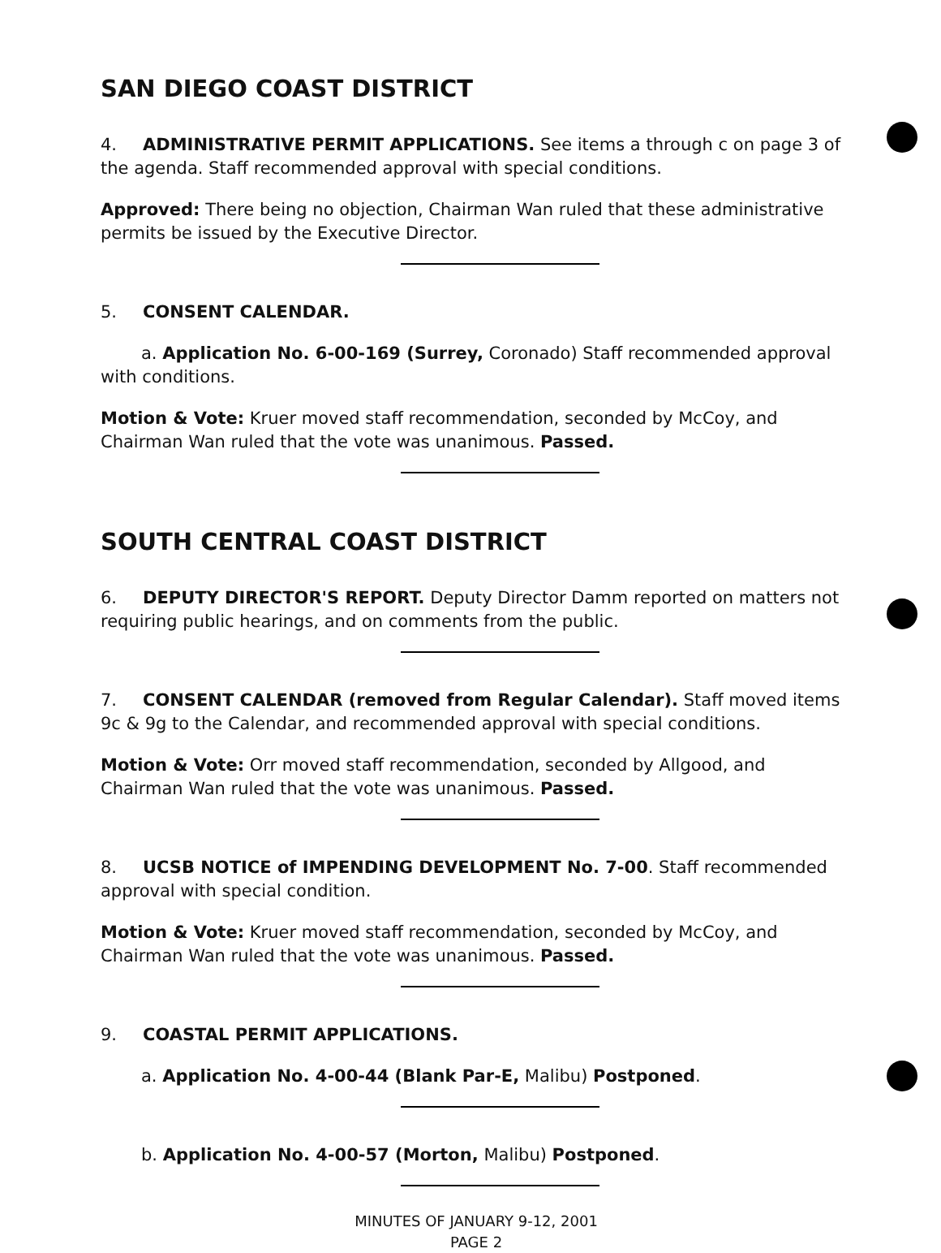SAN DIEGO COAST DISTRICT
4. ADMINISTRATIVE PERMIT APPLICATIONS. See items a through c on page 3 of the agenda. Staff recommended approval with special conditions.
Approved: There being no objection, Chairman Wan ruled that these administrative permits be issued by the Executive Director.
5. CONSENT CALENDAR.
a. Application No. 6-00-169 (Surrey, Coronado) Staff recommended approval with conditions.
Motion & Vote: Kruer moved staff recommendation, seconded by McCoy, and Chairman Wan ruled that the vote was unanimous. Passed.
SOUTH CENTRAL COAST DISTRICT
6. DEPUTY DIRECTOR'S REPORT. Deputy Director Damm reported on matters not requiring public hearings, and on comments from the public.
7. CONSENT CALENDAR (removed from Regular Calendar). Staff moved items 9c & 9g to the Calendar, and recommended approval with special conditions.
Motion & Vote: Orr moved staff recommendation, seconded by Allgood, and Chairman Wan ruled that the vote was unanimous. Passed.
8. UCSB NOTICE of IMPENDING DEVELOPMENT No. 7-00. Staff recommended approval with special condition.
Motion & Vote: Kruer moved staff recommendation, seconded by McCoy, and Chairman Wan ruled that the vote was unanimous. Passed.
9. COASTAL PERMIT APPLICATIONS.
a. Application No. 4-00-44 (Blank Par-E, Malibu) Postponed.
b. Application No. 4-00-57 (Morton, Malibu) Postponed.
MINUTES OF JANUARY 9-12, 2001
PAGE 2